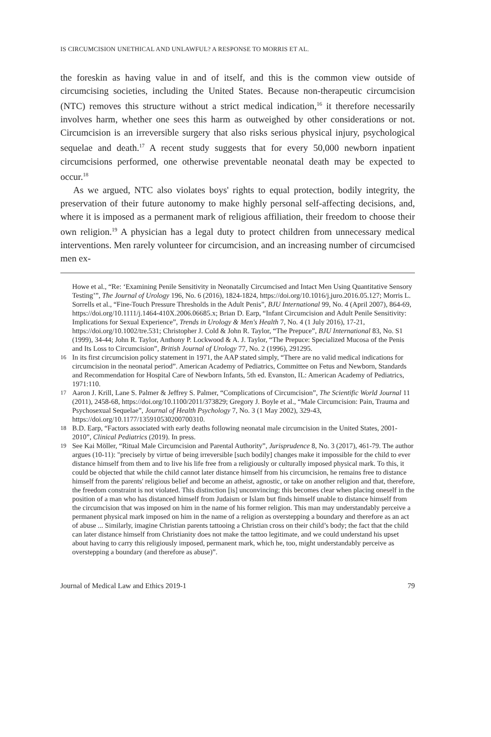IS CIRCUMCISION UNETHICAL AND UNLAWFUL? A RESPONSE TO MORRIS ET AL.
the foreskin as having value in and of itself, and this is the common view outside of circumcising societies, including the United States. Because non-therapeutic circumcision (NTC) removes this structure without a strict medical indication,<sup>16</sup> it therefore necessarily involves harm, whether one sees this harm as outweighed by other considerations or not. Circumcision is an irreversible surgery that also risks serious physical injury, psychological sequelae and death.<sup>17</sup> A recent study suggests that for every 50,000 newborn inpatient circumcisions performed, one otherwise preventable neonatal death may be expected to occur.<sup>18</sup>
As we argued, NTC also violates boys' rights to equal protection, bodily integrity, the preservation of their future autonomy to make highly personal self-affecting decisions, and, where it is imposed as a permanent mark of religious affiliation, their freedom to choose their own religion.<sup>19</sup> A physician has a legal duty to protect children from unnecessary medical interventions. Men rarely volunteer for circumcision, and an increasing number of circumcised men ex-
Howe et al., “Re: ‘Examining Penile Sensitivity in Neonatally Circumcised and Intact Men Using Quantitative Sensory Testing’”, The Journal of Urology 196, No. 6 (2016), 1824-1824, https://doi.org/10.1016/j.juro.2016.05.127; Morris L. Sorrells et al., “Fine-Touch Pressure Thresholds in the Adult Penis”, BJU International 99, No. 4 (April 2007), 864-69, https://doi.org/10.1111/j.1464-410X.2006.06685.x; Brian D. Earp, “Infant Circumcision and Adult Penile Sensitivity: Implications for Sexual Experience”, Trends in Urology & Men's Health 7, No. 4 (1 July 2016), 17-21, https://doi.org/10.1002/tre.531; Christopher J. Cold & John R. Taylor, “The Prepuce”, BJU International 83, No. S1 (1999), 34-44; John R. Taylor, Anthony P. Lockwood & A. J. Taylor, “The Prepuce: Specialized Mucosa of the Penis and Its Loss to Circumcision”, British Journal of Urology 77, No. 2 (1996), 291295.
16 In its first circumcision policy statement in 1971, the AAP stated simply, “There are no valid medical indications for circumcision in the neonatal period”. American Academy of Pediatrics, Committee on Fetus and Newborn, Standards and Recommendation for Hospital Care of Newborn Infants, 5th ed. Evanston, IL: American Academy of Pediatrics, 1971:110.
17 Aaron J. Krill, Lane S. Palmer & Jeffrey S. Palmer, “Complications of Circumcision”, The Scientific World Journal 11 (2011), 2458-68, https://doi.org/10.1100/2011/373829; Gregory J. Boyle et al., “Male Circumcision: Pain, Trauma and Psychosexual Sequelae”, Journal of Health Psychology 7, No. 3 (1 May 2002), 329-43, https://doi.org/10.1177/135910530200700310.
18 B.D. Earp, “Factors associated with early deaths following neonatal male circumcision in the United States, 2001-2010”, Clinical Pediatrics (2019). In press.
19 See Kai Möller, “Ritual Male Circumcision and Parental Authority”, Jurisprudence 8, No. 3 (2017), 461-79. The author argues (10-11): "precisely by virtue of being irreversible [such bodily] changes make it impossible for the child to ever distance himself from them and to live his life free from a religiously or culturally imposed physical mark. To this, it could be objected that while the child cannot later distance himself from his circumcision, he remains free to distance himself from the parents' religious belief and become an atheist, agnostic, or take on another religion and that, therefore, the freedom constraint is not violated. This distinction [is] unconvincing; this becomes clear when placing oneself in the position of a man who has distanced himself from Judaism or Islam but finds himself unable to distance himself from the circumcision that was imposed on him in the name of his former religion. This man may understandably perceive a permanent physical mark imposed on him in the name of a religion as overstepping a boundary and therefore as an act of abuse ... Similarly, imagine Christian parents tattooing a Christian cross on their child’s body; the fact that the child can later distance himself from Christianity does not make the tattoo legitimate, and we could understand his upset about having to carry this religiously imposed, permanent mark, which he, too, might understandably perceive as overstepping a boundary (and therefore as abuse)”.
Journal of Medical Law and Ethics 2019-1 79